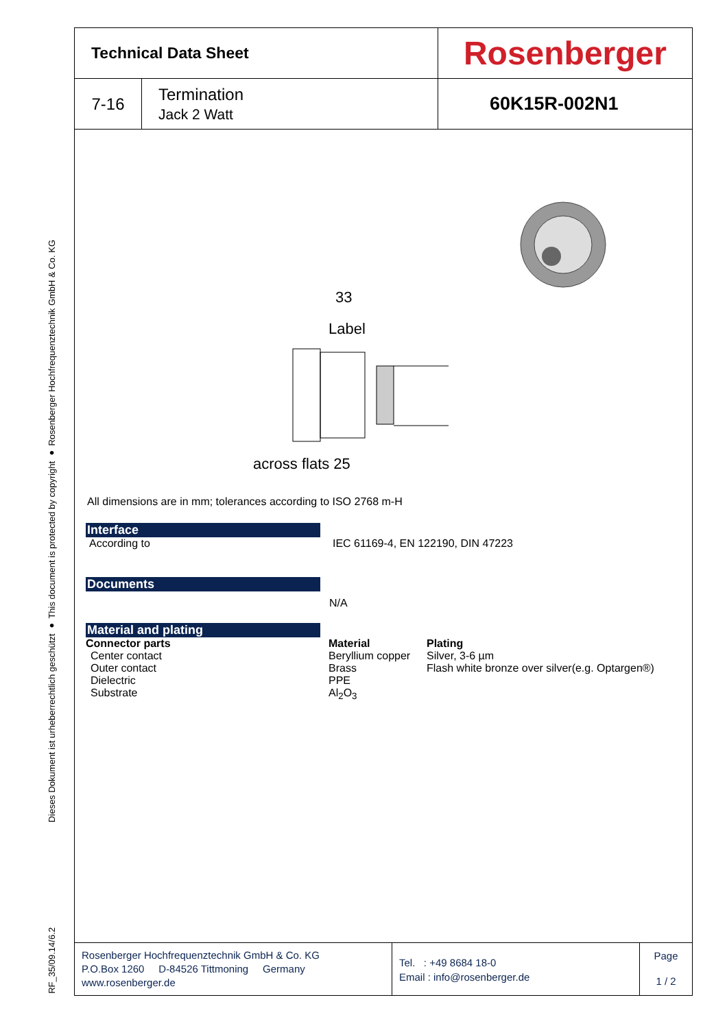Dieses Dokument ist urheberrechtlich geschützt ● This document is protected by copyright ● Rosenberger Hochfrequenztechnik GmbH & Co. KG
RF_35/09.14/6.2
| Technical Data Sheet | | Rosenberger |
| 7-16 | Termination Jack 2 Watt | 60K15R-002N1 |
33
Label
across flats 25
All dimensions are in mm; tolerances according to ISO 2768 m-H
Interface
According to IEC 61169-4, EN 122190, DIN 47223
Documents
N/A
Material and plating
Connector parts Material Plating
Center contact Beryllium copper
Silver, 3-6 µm
Outer contact Brass Flash white bronze over silver(e.g. Optargen®)
Dielectric PPE
Substrate Al<sub>2</sub>O<sub>3</sub>
Rosenberger Hochfrequenztechnik GmbH & Co. KG
P.O.Box 1260 D-84526 Tittmoning Germany
www.rosenberger.de
Tel. : +49 8684 18-0
Email : info@rosenberger.de
Page
1 / 2